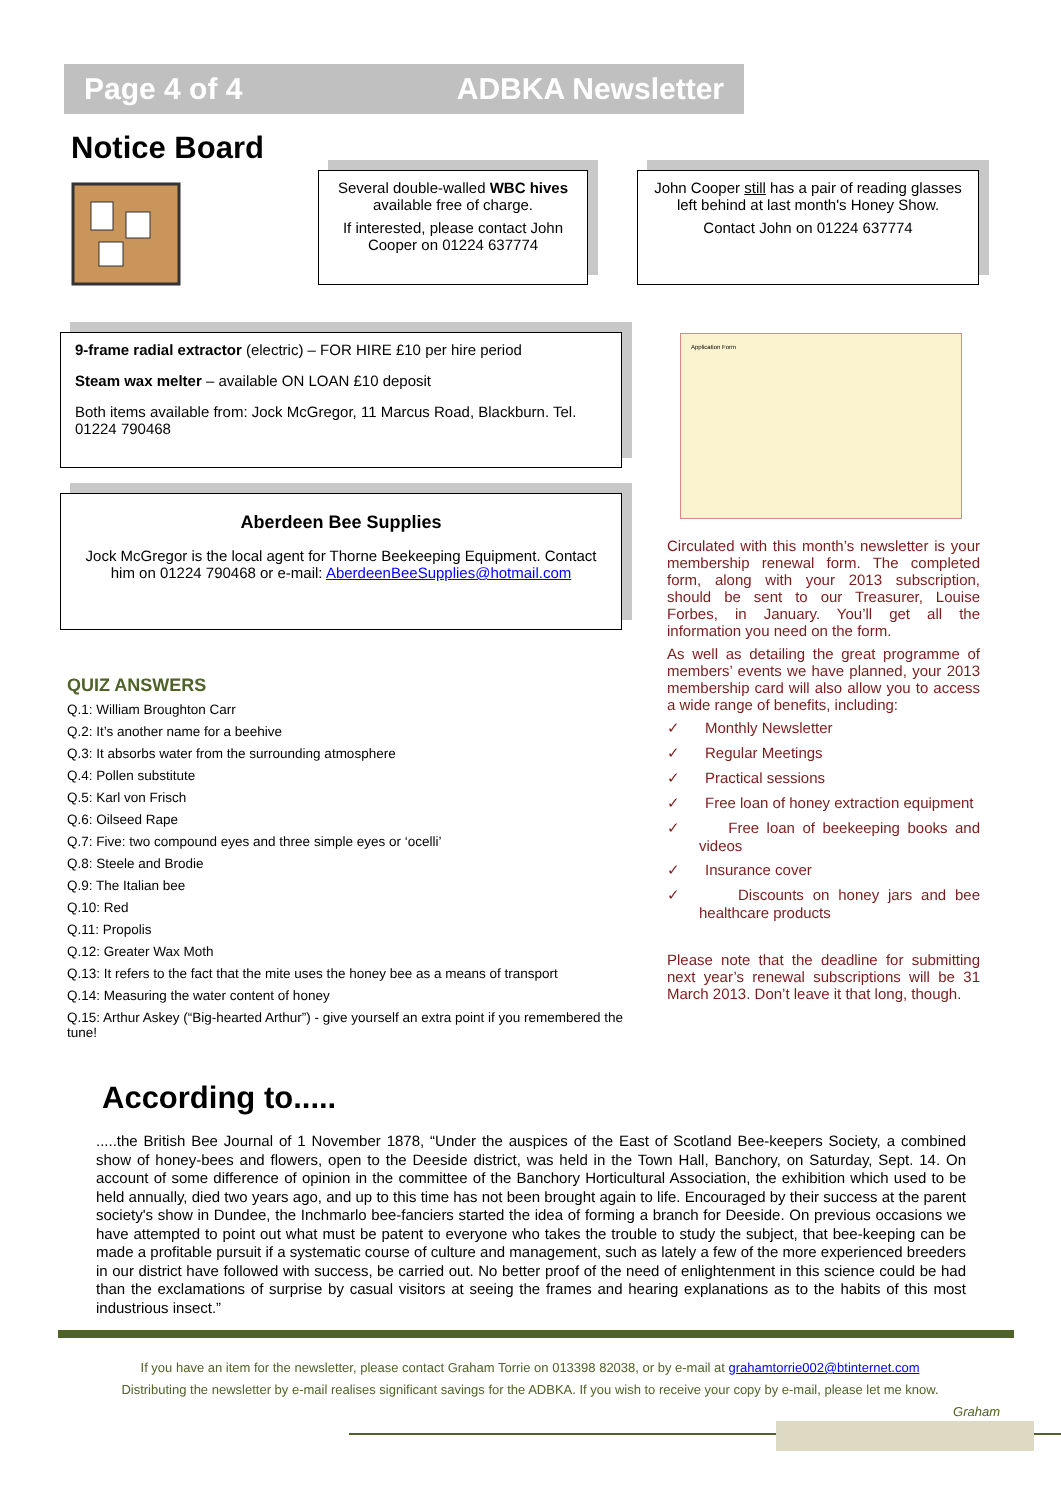Page 4 of 4 ADBKA Newsletter
Notice Board
Several double-walled WBC hives available free of charge.
If interested, please contact John Cooper on 01224 637774
John Cooper still has a pair of reading glasses left behind at last month's Honey Show.
Contact John on 01224 637774
9-frame radial extractor (electric) – FOR HIRE £10 per hire period
Steam wax melter – available ON LOAN £10 deposit
Both items available from: Jock McGregor, 11 Marcus Road, Blackburn. Tel. 01224 790468
Aberdeen Bee Supplies
Jock McGregor is the local agent for Thorne Beekeeping Equipment. Contact him on 01224 790468 or e-mail: AberdeenBeeSupplies@hotmail.com
Application Form
QUIZ ANSWERS
Q.1: William Broughton Carr
Q.2: It’s another name for a beehive
Q.3: It absorbs water from the surrounding atmosphere
Q.4: Pollen substitute
Q.5: Karl von Frisch
Q.6: Oilseed Rape
Q.7: Five: two compound eyes and three simple eyes or ‘ocelli’
Q.8: Steele and Brodie
Q.9: The Italian bee
Q.10: Red
Q.11: Propolis
Q.12: Greater Wax Moth
Q.13: It refers to the fact that the mite uses the honey bee as a means of transport
Q.14: Measuring the water content of honey
Q.15: Arthur Askey (“Big-hearted Arthur”) - give yourself an extra point if you remembered the tune!
Circulated with this month’s newsletter is your membership renewal form. The completed form, along with your 2013 subscription, should be sent to our Treasurer, Louise Forbes, in January. You’ll get all the information you need on the form.
As well as detailing the great programme of members’ events we have planned, your 2013 membership card will also allow you to access a wide range of benefits, including:
✓ Monthly Newsletter
✓ Regular Meetings
✓ Practical sessions
✓ Free loan of honey extraction equipment
✓ Free loan of beekeeping books and videos
✓ Insurance cover
✓ Discounts on honey jars and bee healthcare products
Please note that the deadline for submitting next year’s renewal subscriptions will be 31 March 2013. Don’t leave it that long, though.
According to.....
.....the British Bee Journal of 1 November 1878, “Under the auspices of the East of Scotland Bee-keepers Society, a combined show of honey-bees and flowers, open to the Deeside district, was held in the Town Hall, Banchory, on Saturday, Sept. 14. On account of some difference of opinion in the committee of the Banchory Horticultural Association, the exhibition which used to be held annually, died two years ago, and up to this time has not been brought again to life. Encouraged by their success at the parent society's show in Dundee, the Inchmarlo bee-fanciers started the idea of forming a branch for Deeside. On previous occasions we have attempted to point out what must be patent to everyone who takes the trouble to study the subject, that bee-keeping can be made a profitable pursuit if a systematic course of culture and management, such as lately a few of the more experienced breeders in our district have followed with success, be carried out. No better proof of the need of enlightenment in this science could be had than the exclamations of surprise by casual visitors at seeing the frames and hearing explanations as to the habits of this most industrious insect.”
If you have an item for the newsletter, please contact Graham Torrie on 013398 82038, or by e-mail at grahamtorrie002@btinternet.com
Distributing the newsletter by e-mail realises significant savings for the ADBKA. If you wish to receive your copy by e-mail, please let me know.
Graham